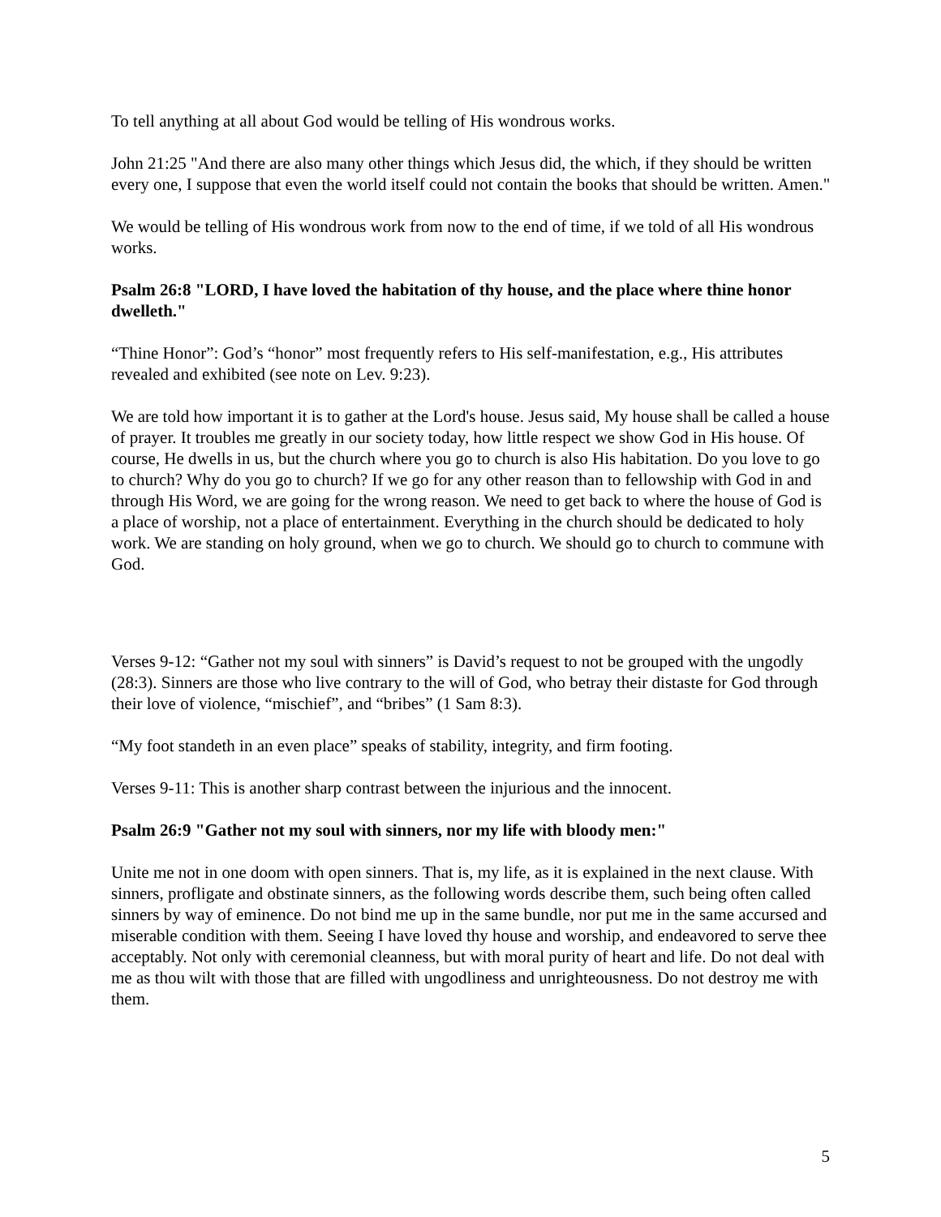To tell anything at all about God would be telling of His wondrous works.
John 21:25 "And there are also many other things which Jesus did, the which, if they should be written every one, I suppose that even the world itself could not contain the books that should be written. Amen."
We would be telling of His wondrous work from now to the end of time, if we told of all His wondrous works.
Psalm 26:8 "LORD, I have loved the habitation of thy house, and the place where thine honor dwelleth."
“Thine Honor”: God’s “honor” most frequently refers to His self-manifestation, e.g., His attributes revealed and exhibited (see note on Lev. 9:23).
We are told how important it is to gather at the Lord's house. Jesus said, My house shall be called a house of prayer. It troubles me greatly in our society today, how little respect we show God in His house. Of course, He dwells in us, but the church where you go to church is also His habitation. Do you love to go to church? Why do you go to church? If we go for any other reason than to fellowship with God in and through His Word, we are going for the wrong reason. We need to get back to where the house of God is a place of worship, not a place of entertainment. Everything in the church should be dedicated to holy work. We are standing on holy ground, when we go to church. We should go to church to commune with God.
Verses 9-12: “Gather not my soul with sinners” is David’s request to not be grouped with the ungodly (28:3). Sinners are those who live contrary to the will of God, who betray their distaste for God through their love of violence, “mischief”, and “bribes” (1 Sam 8:3).
“My foot standeth in an even place” speaks of stability, integrity, and firm footing.
Verses 9-11: This is another sharp contrast between the injurious and the innocent.
Psalm 26:9 "Gather not my soul with sinners, nor my life with bloody men:"
Unite me not in one doom with open sinners. That is, my life, as it is explained in the next clause. With sinners, profligate and obstinate sinners, as the following words describe them, such being often called sinners by way of eminence. Do not bind me up in the same bundle, nor put me in the same accursed and miserable condition with them. Seeing I have loved thy house and worship, and endeavored to serve thee acceptably. Not only with ceremonial cleanness, but with moral purity of heart and life. Do not deal with me as thou wilt with those that are filled with ungodliness and unrighteousness. Do not destroy me with them.
5